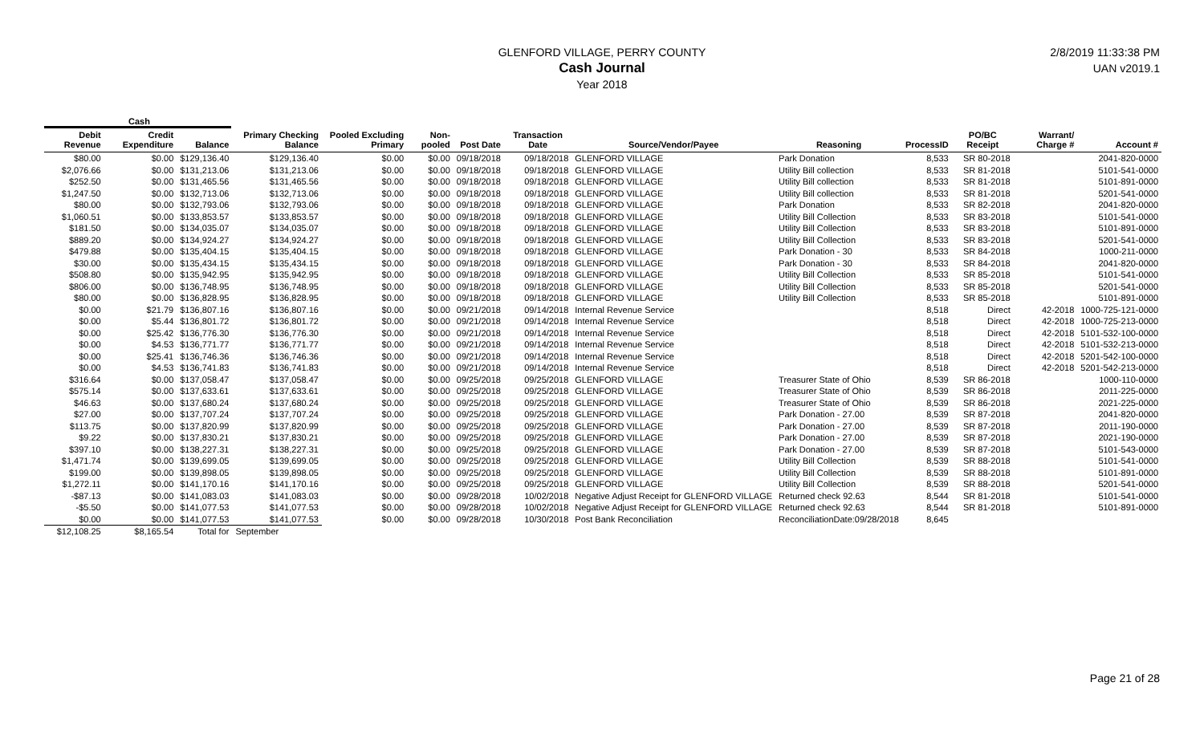GLENFORD VILLAGE, PERRY COUNTY
Cash Journal
Year 2018
2/8/2019 11:33:38 PM
UAN v2019.1
Cash
| Debit Revenue | Credit Expenditure | Balance | Primary Checking Balance | Pooled Excluding Primary | Non-pooled | Post Date | Transaction Date | Source/Vendor/Payee | Reasoning | ProcessID | PO/BC Receipt | Warrant/ Charge # | Account # |
| --- | --- | --- | --- | --- | --- | --- | --- | --- | --- | --- | --- | --- | --- |
| $80.00 | $0.00 | $129,136.40 | $129,136.40 | $0.00 | $0.00 | 09/18/2018 | 09/18/2018 | GLENFORD VILLAGE | Park Donation | 8,533 | SR 80-2018 | | 2041-820-0000 |
| $2,076.66 | $0.00 | $131,213.06 | $131,213.06 | $0.00 | $0.00 | 09/18/2018 | 09/18/2018 | GLENFORD VILLAGE | Utility Bill collection | 8,533 | SR 81-2018 | | 5101-541-0000 |
| $252.50 | $0.00 | $131,465.56 | $131,465.56 | $0.00 | $0.00 | 09/18/2018 | 09/18/2018 | GLENFORD VILLAGE | Utility Bill collection | 8,533 | SR 81-2018 | | 5101-891-0000 |
| $1,247.50 | $0.00 | $132,713.06 | $132,713.06 | $0.00 | $0.00 | 09/18/2018 | 09/18/2018 | GLENFORD VILLAGE | Utility Bill collection | 8,533 | SR 81-2018 | | 5201-541-0000 |
| $80.00 | $0.00 | $132,793.06 | $132,793.06 | $0.00 | $0.00 | 09/18/2018 | 09/18/2018 | GLENFORD VILLAGE | Park Donation | 8,533 | SR 82-2018 | | 2041-820-0000 |
| $1,060.51 | $0.00 | $133,853.57 | $133,853.57 | $0.00 | $0.00 | 09/18/2018 | 09/18/2018 | GLENFORD VILLAGE | Utility Bill Collection | 8,533 | SR 83-2018 | | 5101-541-0000 |
| $181.50 | $0.00 | $134,035.07 | $134,035.07 | $0.00 | $0.00 | 09/18/2018 | 09/18/2018 | GLENFORD VILLAGE | Utility Bill Collection | 8,533 | SR 83-2018 | | 5101-891-0000 |
| $889.20 | $0.00 | $134,924.27 | $134,924.27 | $0.00 | $0.00 | 09/18/2018 | 09/18/2018 | GLENFORD VILLAGE | Utility Bill Collection | 8,533 | SR 83-2018 | | 5201-541-0000 |
| $479.88 | $0.00 | $135,404.15 | $135,404.15 | $0.00 | $0.00 | 09/18/2018 | 09/18/2018 | GLENFORD VILLAGE | Park Donation - 30 | 8,533 | SR 84-2018 | | 1000-211-0000 |
| $30.00 | $0.00 | $135,434.15 | $135,434.15 | $0.00 | $0.00 | 09/18/2018 | 09/18/2018 | GLENFORD VILLAGE | Park Donation - 30 | 8,533 | SR 84-2018 | | 2041-820-0000 |
| $508.80 | $0.00 | $135,942.95 | $135,942.95 | $0.00 | $0.00 | 09/18/2018 | 09/18/2018 | GLENFORD VILLAGE | Utility Bill Collection | 8,533 | SR 85-2018 | | 5101-541-0000 |
| $806.00 | $0.00 | $136,748.95 | $136,748.95 | $0.00 | $0.00 | 09/18/2018 | 09/18/2018 | GLENFORD VILLAGE | Utility Bill Collection | 8,533 | SR 85-2018 | | 5201-541-0000 |
| $80.00 | $0.00 | $136,828.95 | $136,828.95 | $0.00 | $0.00 | 09/18/2018 | 09/18/2018 | GLENFORD VILLAGE | Utility Bill Collection | 8,533 | SR 85-2018 | | 5101-891-0000 |
| $0.00 | $21.79 | $136,807.16 | $136,807.16 | $0.00 | $0.00 | 09/21/2018 | 09/14/2018 | Internal Revenue Service | | 8,518 | Direct | 42-2018 | 1000-725-121-0000 |
| $0.00 | $5.44 | $136,801.72 | $136,801.72 | $0.00 | $0.00 | 09/21/2018 | 09/14/2018 | Internal Revenue Service | | 8,518 | Direct | 42-2018 | 1000-725-213-0000 |
| $0.00 | $25.42 | $136,776.30 | $136,776.30 | $0.00 | $0.00 | 09/21/2018 | 09/14/2018 | Internal Revenue Service | | 8,518 | Direct | 42-2018 | 5101-532-100-0000 |
| $0.00 | $4.53 | $136,771.77 | $136,771.77 | $0.00 | $0.00 | 09/21/2018 | 09/14/2018 | Internal Revenue Service | | 8,518 | Direct | 42-2018 | 5101-532-213-0000 |
| $0.00 | $25.41 | $136,746.36 | $136,746.36 | $0.00 | $0.00 | 09/21/2018 | 09/14/2018 | Internal Revenue Service | | 8,518 | Direct | 42-2018 | 5201-542-100-0000 |
| $0.00 | $4.53 | $136,741.83 | $136,741.83 | $0.00 | $0.00 | 09/21/2018 | 09/14/2018 | Internal Revenue Service | | 8,518 | Direct | 42-2018 | 5201-542-213-0000 |
| $316.64 | $0.00 | $137,058.47 | $137,058.47 | $0.00 | $0.00 | 09/25/2018 | 09/25/2018 | GLENFORD VILLAGE | Treasurer State of Ohio | 8,539 | SR 86-2018 | | 1000-110-0000 |
| $575.14 | $0.00 | $137,633.61 | $137,633.61 | $0.00 | $0.00 | 09/25/2018 | 09/25/2018 | GLENFORD VILLAGE | Treasurer State of Ohio | 8,539 | SR 86-2018 | | 2011-225-0000 |
| $46.63 | $0.00 | $137,680.24 | $137,680.24 | $0.00 | $0.00 | 09/25/2018 | 09/25/2018 | GLENFORD VILLAGE | Treasurer State of Ohio | 8,539 | SR 86-2018 | | 2021-225-0000 |
| $27.00 | $0.00 | $137,707.24 | $137,707.24 | $0.00 | $0.00 | 09/25/2018 | 09/25/2018 | GLENFORD VILLAGE | Park Donation - 27.00 | 8,539 | SR 87-2018 | | 2041-820-0000 |
| $113.75 | $0.00 | $137,820.99 | $137,820.99 | $0.00 | $0.00 | 09/25/2018 | 09/25/2018 | GLENFORD VILLAGE | Park Donation - 27.00 | 8,539 | SR 87-2018 | | 2011-190-0000 |
| $9.22 | $0.00 | $137,830.21 | $137,830.21 | $0.00 | $0.00 | 09/25/2018 | 09/25/2018 | GLENFORD VILLAGE | Park Donation - 27.00 | 8,539 | SR 87-2018 | | 2021-190-0000 |
| $397.10 | $0.00 | $138,227.31 | $138,227.31 | $0.00 | $0.00 | 09/25/2018 | 09/25/2018 | GLENFORD VILLAGE | Park Donation - 27.00 | 8,539 | SR 87-2018 | | 5101-543-0000 |
| $1,471.74 | $0.00 | $139,699.05 | $139,699.05 | $0.00 | $0.00 | 09/25/2018 | 09/25/2018 | GLENFORD VILLAGE | Utility Bill Collection | 8,539 | SR 88-2018 | | 5101-541-0000 |
| $199.00 | $0.00 | $139,898.05 | $139,898.05 | $0.00 | $0.00 | 09/25/2018 | 09/25/2018 | GLENFORD VILLAGE | Utility Bill Collection | 8,539 | SR 88-2018 | | 5101-891-0000 |
| $1,272.11 | $0.00 | $141,170.16 | $141,170.16 | $0.00 | $0.00 | 09/25/2018 | 09/25/2018 | GLENFORD VILLAGE | Utility Bill Collection | 8,539 | SR 88-2018 | | 5201-541-0000 |
| -$87.13 | $0.00 | $141,083.03 | $141,083.03 | $0.00 | $0.00 | 09/28/2018 | 10/02/2018 | Negative Adjust Receipt for GLENFORD VILLAGE | Returned check 92.63 | 8,544 | SR 81-2018 | | 5101-541-0000 |
| -$5.50 | $0.00 | $141,077.53 | $141,077.53 | $0.00 | $0.00 | 09/28/2018 | 10/02/2018 | Negative Adjust Receipt for GLENFORD VILLAGE | Returned check 92.63 | 8,544 | SR 81-2018 | | 5101-891-0000 |
| $0.00 | $0.00 | $141,077.53 | $141,077.53 | $0.00 | $0.00 | 09/28/2018 | 10/30/2018 | Post Bank Reconciliation | ReconciliationDate:09/28/2018 | 8,645 | | | |
| $12,108.25 | $8,165.54 | Total for | September | | | | | | | | | | |
Page 21 of 28